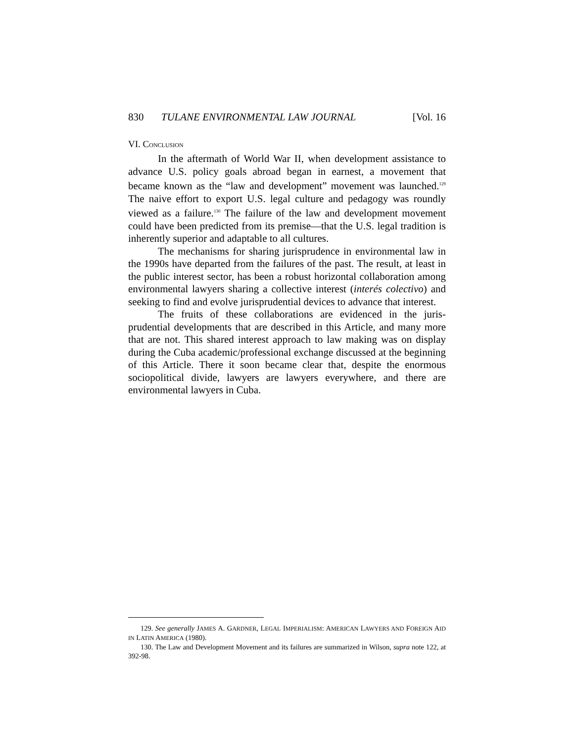830 TULANE ENVIRONMENTAL LAW JOURNAL [Vol. 16
VI. CONCLUSION
In the aftermath of World War II, when development assistance to advance U.S. policy goals abroad began in earnest, a movement that became known as the “law and development” movement was launched.<sup>129</sup> The naive effort to export U.S. legal culture and pedagogy was roundly viewed as a failure.<sup>130</sup> The failure of the law and development movement could have been predicted from its premise—that the U.S. legal tradition is inherently superior and adaptable to all cultures.
The mechanisms for sharing jurisprudence in environmental law in the 1990s have departed from the failures of the past. The result, at least in the public interest sector, has been a robust horizontal collaboration among environmental lawyers sharing a collective interest (interés colectivo) and seeking to find and evolve jurisprudential devices to advance that interest.
The fruits of these collaborations are evidenced in the juris-prudential developments that are described in this Article, and many more that are not. This shared interest approach to law making was on display during the Cuba academic/professional exchange discussed at the beginning of this Article. There it soon became clear that, despite the enormous sociopolitical divide, lawyers are lawyers everywhere, and there are environmental lawyers in Cuba.
129. See generally JAMES A. GARDNER, LEGAL IMPERIALISM: AMERICAN LAWYERS AND FOREIGN AID IN LATIN AMERICA (1980).
130. The Law and Development Movement and its failures are summarized in Wilson, supra note 122, at 392-98.